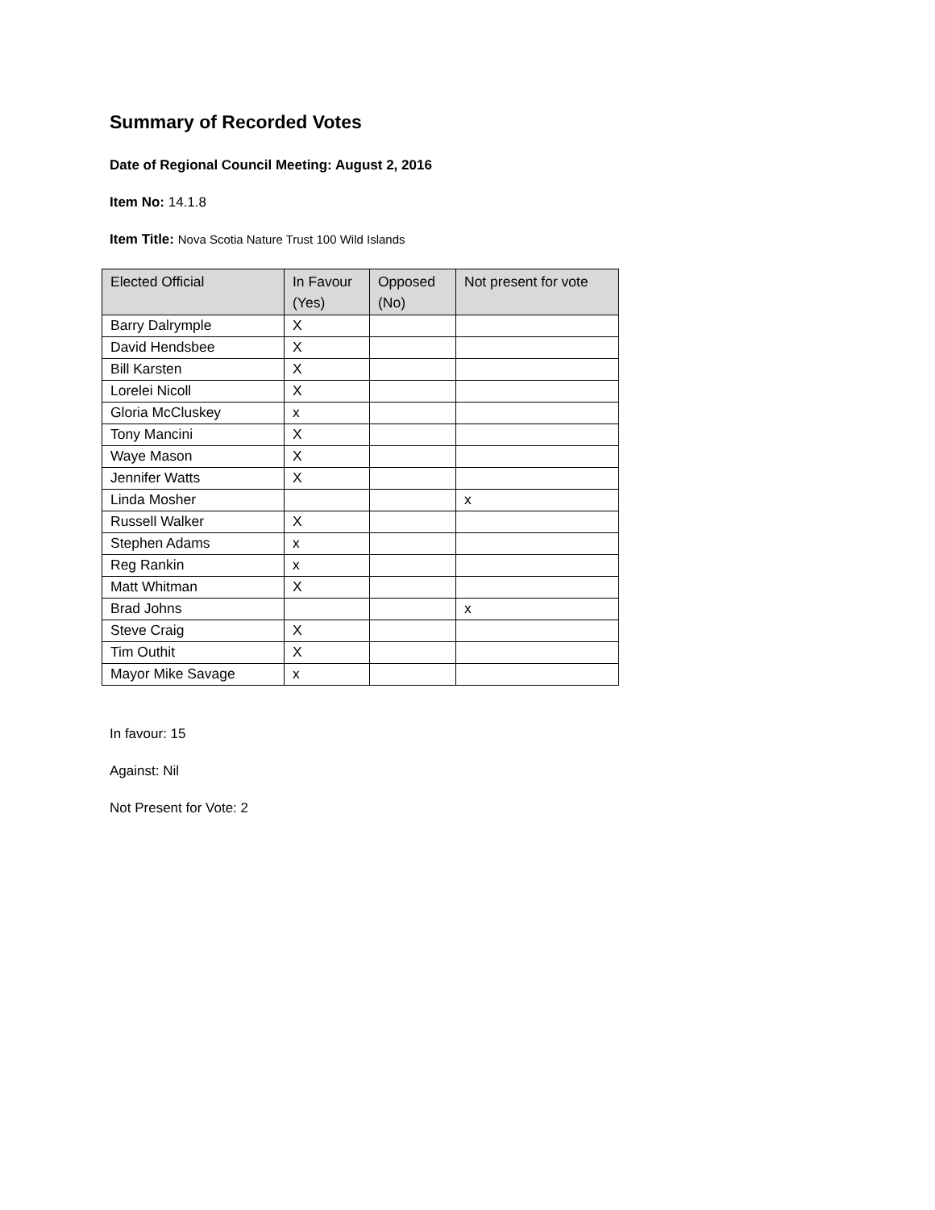Summary of Recorded Votes
Date of Regional Council Meeting: August 2, 2016
Item No: 14.1.8
Item Title: Nova Scotia Nature Trust 100 Wild Islands
| Elected Official | In Favour (Yes) | Opposed (No) | Not present for vote |
| --- | --- | --- | --- |
| Barry Dalrymple | X | | |
| David Hendsbee | X | | |
| Bill Karsten | X | | |
| Lorelei Nicoll | X | | |
| Gloria McCluskey | x | | |
| Tony Mancini | X | | |
| Waye Mason | X | | |
| Jennifer Watts | X | | |
| Linda Mosher | | | x |
| Russell Walker | X | | |
| Stephen Adams | x | | |
| Reg Rankin | x | | |
| Matt Whitman | X | | |
| Brad Johns | | | x |
| Steve Craig | X | | |
| Tim Outhit | X | | |
| Mayor Mike Savage | x | | |
In favour: 15
Against: Nil
Not Present for Vote: 2